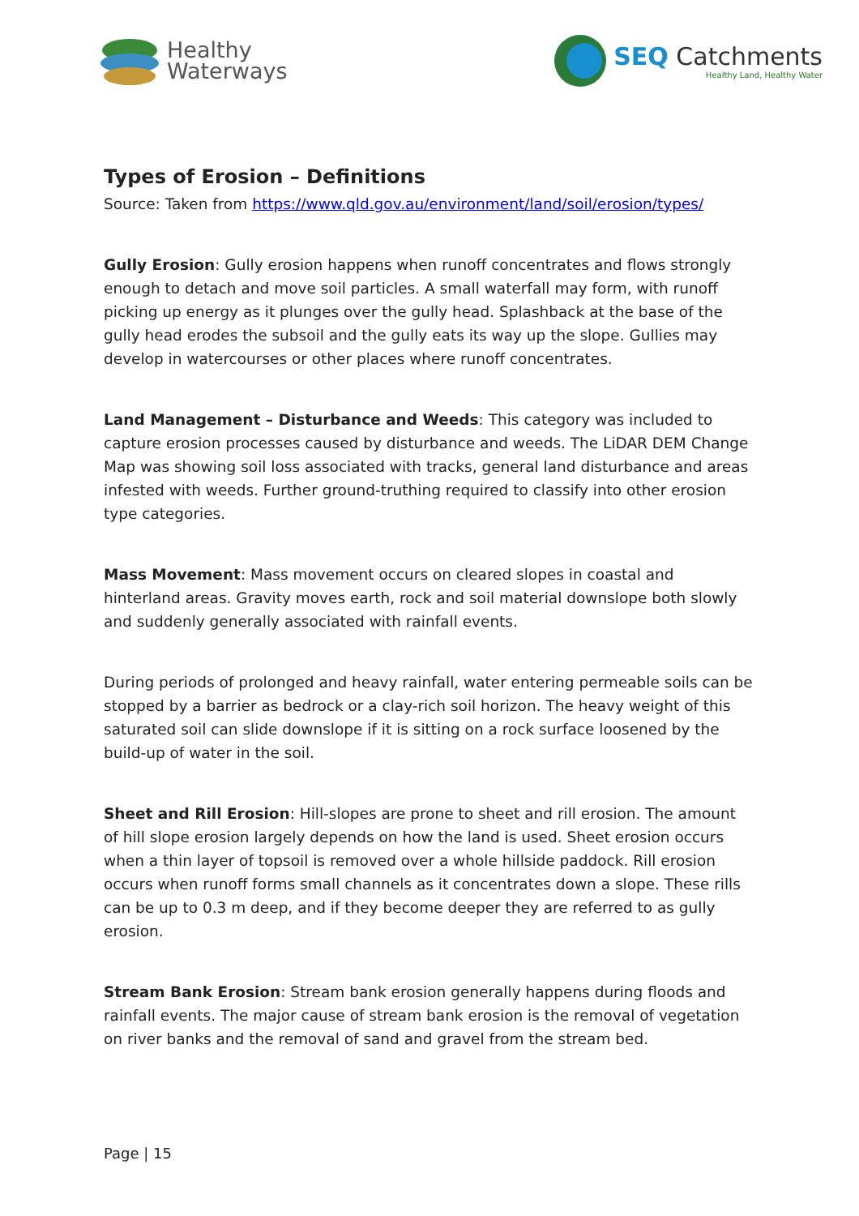Healthy
Waterways
SEQ Catchments
Healthy Land, Healthy Water
Types of Erosion – Definitions
Source: Taken from https://www.qld.gov.au/environment/land/soil/erosion/types/
Gully Erosion: Gully erosion happens when runoff concentrates and flows strongly enough to detach and move soil particles. A small waterfall may form, with runoff picking up energy as it plunges over the gully head. Splashback at the base of the gully head erodes the subsoil and the gully eats its way up the slope. Gullies may develop in watercourses or other places where runoff concentrates.
Land Management – Disturbance and Weeds: This category was included to capture erosion processes caused by disturbance and weeds. The LiDAR DEM Change Map was showing soil loss associated with tracks, general land disturbance and areas infested with weeds. Further ground-truthing required to classify into other erosion type categories.
Mass Movement: Mass movement occurs on cleared slopes in coastal and hinterland areas. Gravity moves earth, rock and soil material downslope both slowly and suddenly generally associated with rainfall events.
During periods of prolonged and heavy rainfall, water entering permeable soils can be stopped by a barrier as bedrock or a clay-rich soil horizon. The heavy weight of this saturated soil can slide downslope if it is sitting on a rock surface loosened by the build-up of water in the soil.
Sheet and Rill Erosion: Hill-slopes are prone to sheet and rill erosion. The amount of hill slope erosion largely depends on how the land is used. Sheet erosion occurs when a thin layer of topsoil is removed over a whole hillside paddock. Rill erosion occurs when runoff forms small channels as it concentrates down a slope. These rills can be up to 0.3 m deep, and if they become deeper they are referred to as gully erosion.
Stream Bank Erosion: Stream bank erosion generally happens during floods and rainfall events. The major cause of stream bank erosion is the removal of vegetation on river banks and the removal of sand and gravel from the stream bed.
Page | 15